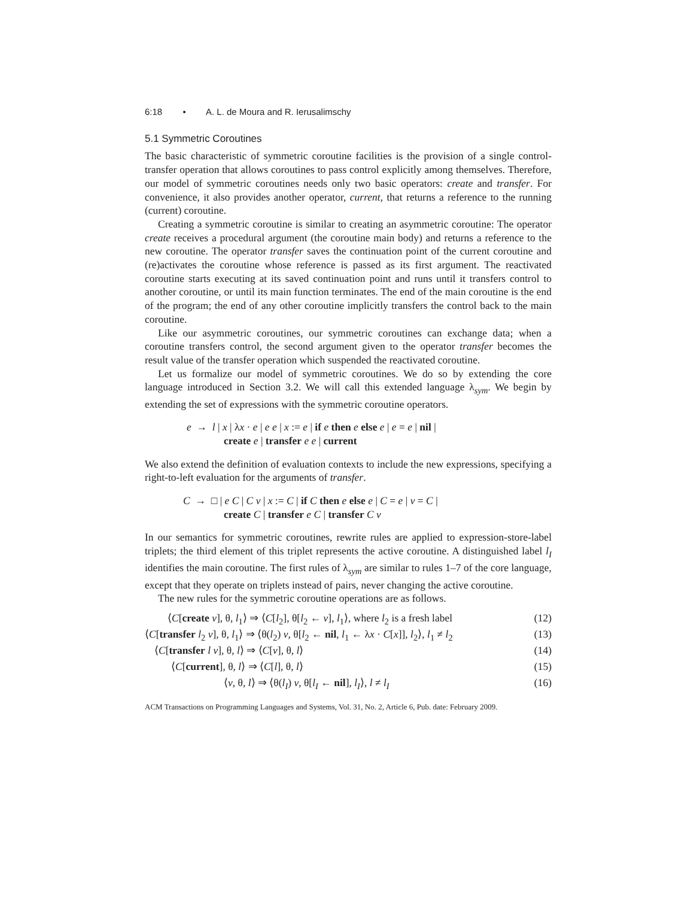6:18 • A. L. de Moura and R. Ierusalimschy
5.1 Symmetric Coroutines
The basic characteristic of symmetric coroutine facilities is the provision of a single control-transfer operation that allows coroutines to pass control explicitly among themselves. Therefore, our model of symmetric coroutines needs only two basic operators: create and transfer. For convenience, it also provides another operator, current, that returns a reference to the running (current) coroutine.
Creating a symmetric coroutine is similar to creating an asymmetric coroutine: The operator create receives a procedural argument (the coroutine main body) and returns a reference to the new coroutine. The operator transfer saves the continuation point of the current coroutine and (re)activates the coroutine whose reference is passed as its first argument. The reactivated coroutine starts executing at its saved continuation point and runs until it transfers control to another coroutine, or until its main function terminates. The end of the main coroutine is the end of the program; the end of any other coroutine implicitly transfers the control back to the main coroutine.
Like our asymmetric coroutines, our symmetric coroutines can exchange data; when a coroutine transfers control, the second argument given to the operator transfer becomes the result value of the transfer operation which suspended the reactivated coroutine.
Let us formalize our model of symmetric coroutines. We do so by extending the core language introduced in Section 3.2. We will call this extended language λ<sub>sym</sub>. We begin by extending the set of expressions with the symmetric coroutine operators.
e → l | x | λx · e | e e | x := e | if e then e else e | e = e | nil |
create e | transfer e e | current
We also extend the definition of evaluation contexts to include the new expressions, specifying a right-to-left evaluation for the arguments of transfer.
C → □ | e C | C v | x := C | if C then e else e | C = e | v = C |
create C | transfer e C | transfer C v
In our semantics for symmetric coroutines, rewrite rules are applied to expression-store-label triplets; the third element of this triplet represents the active coroutine. A distinguished label l<sub>I</sub> identifies the main coroutine. The first rules of λ<sub>sym</sub> are similar to rules 1–7 of the core language, except that they operate on triplets instead of pairs, never changing the active coroutine.
The new rules for the symmetric coroutine operations are as follows.
⟨C[create v], θ, l<sub>1</sub>⟩ ⇒ ⟨C[l<sub>2</sub>], θ[l<sub>2</sub> ← v], l<sub>1</sub>⟩, where l<sub>2</sub> is a fresh label (12)
⟨C[transfer l<sub>2</sub> v], θ, l<sub>1</sub>⟩ ⇒ ⟨θ(l<sub>2</sub>) v, θ[l<sub>2</sub> ← nil, l<sub>1</sub> ← λx · C[x]], l<sub>2</sub>⟩, l<sub>1</sub> ≠ l<sub>2</sub> (13)
⟨C[transfer l v], θ, l⟩ ⇒ ⟨C[v], θ, l⟩ (14)
⟨C[current], θ, l⟩ ⇒ ⟨C[l], θ, l⟩ (15)
⟨v, θ, l⟩ ⇒ ⟨θ(l<sub>I</sub>) v, θ[l<sub>I</sub> ← nil], l<sub>I</sub>⟩, l ≠ l<sub>I</sub> (16)
ACM Transactions on Programming Languages and Systems, Vol. 31, No. 2, Article 6, Pub. date: February 2009.